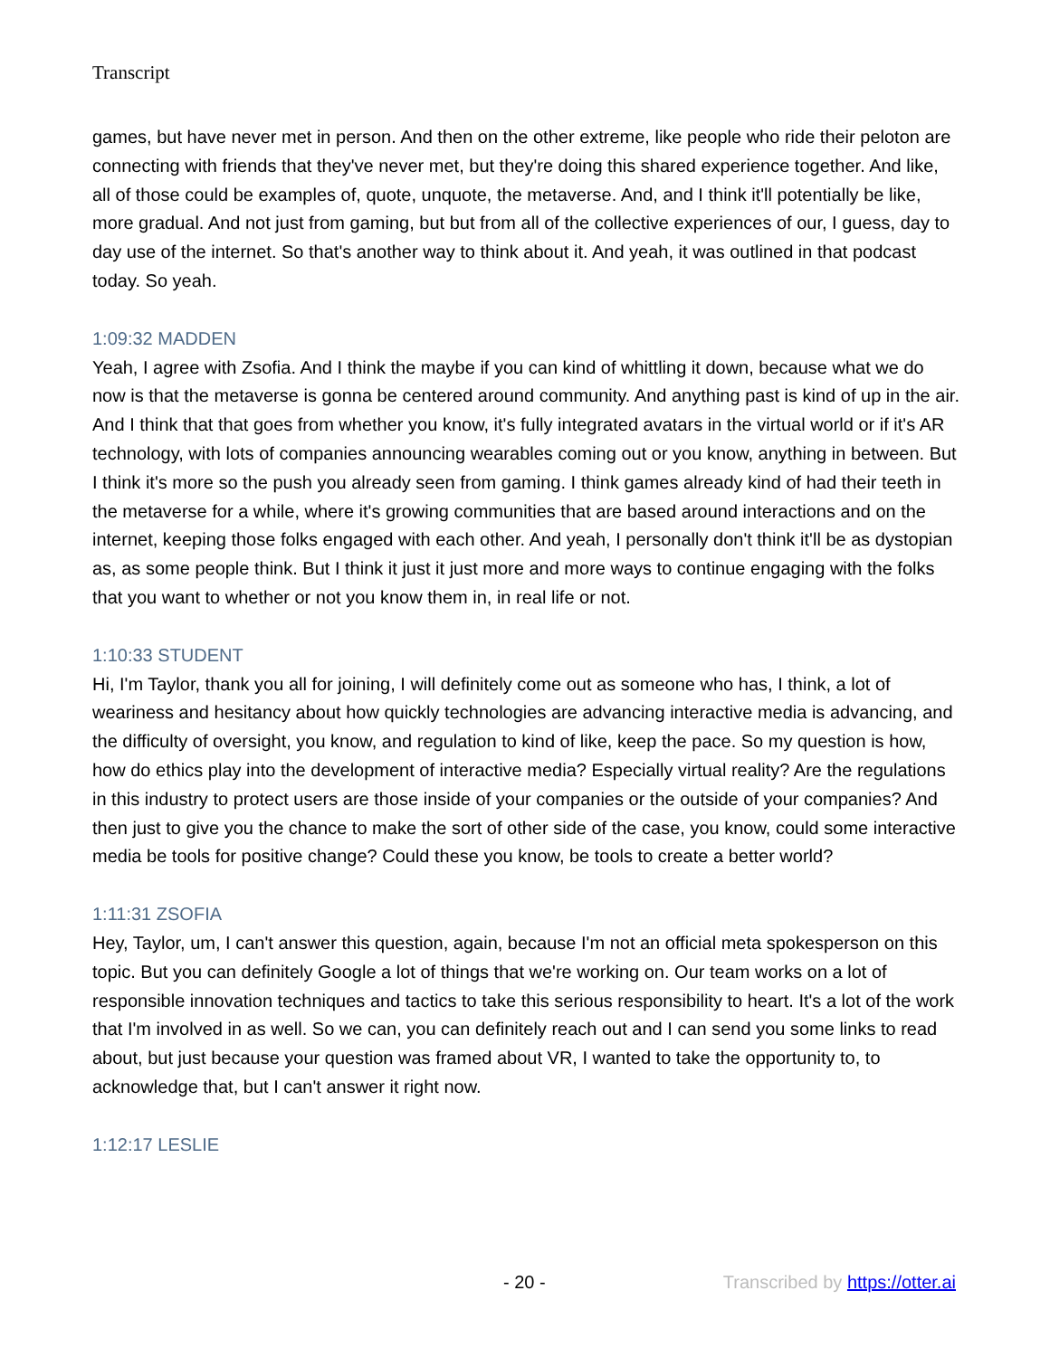Transcript
games, but have never met in person. And then on the other extreme, like people who ride their peloton are connecting with friends that they've never met, but they're doing this shared experience together. And like, all of those could be examples of, quote, unquote, the metaverse. And, and I think it'll potentially be like, more gradual. And not just from gaming, but but from all of the collective experiences of our, I guess, day to day use of the internet. So that's another way to think about it. And yeah, it was outlined in that podcast today. So yeah.
1:09:32 MADDEN
Yeah, I agree with Zsofia. And I think the maybe if you can kind of whittling it down, because what we do now is that the metaverse is gonna be centered around community. And anything past is kind of up in the air. And I think that that goes from whether you know, it's fully integrated avatars in the virtual world or if it's AR technology, with lots of companies announcing wearables coming out or you know, anything in between. But I think it's more so the push you already seen from gaming. I think games already kind of had their teeth in the metaverse for a while, where it's growing communities that are based around interactions and on the internet, keeping those folks engaged with each other. And yeah, I personally don't think it'll be as dystopian as, as some people think. But I think it just it just more and more ways to continue engaging with the folks that you want to whether or not you know them in, in real life or not.
1:10:33 STUDENT
Hi, I'm Taylor, thank you all for joining, I will definitely come out as someone who has, I think, a lot of weariness and hesitancy about how quickly technologies are advancing interactive media is advancing, and the difficulty of oversight, you know, and regulation to kind of like, keep the pace. So my question is how, how do ethics play into the development of interactive media? Especially virtual reality? Are the regulations in this industry to protect users are those inside of your companies or the outside of your companies? And then just to give you the chance to make the sort of other side of the case, you know, could some interactive media be tools for positive change? Could these you know, be tools to create a better world?
1:11:31 ZSOFIA
Hey, Taylor, um, I can't answer this question, again, because I'm not an official meta spokesperson on this topic. But you can definitely Google a lot of things that we're working on. Our team works on a lot of responsible innovation techniques and tactics to take this serious responsibility to heart. It's a lot of the work that I'm involved in as well. So we can, you can definitely reach out and I can send you some links to read about, but just because your question was framed about VR, I wanted to take the opportunity to, to acknowledge that, but I can't answer it right now.
1:12:17 LESLIE
- 20 - Transcribed by https://otter.ai